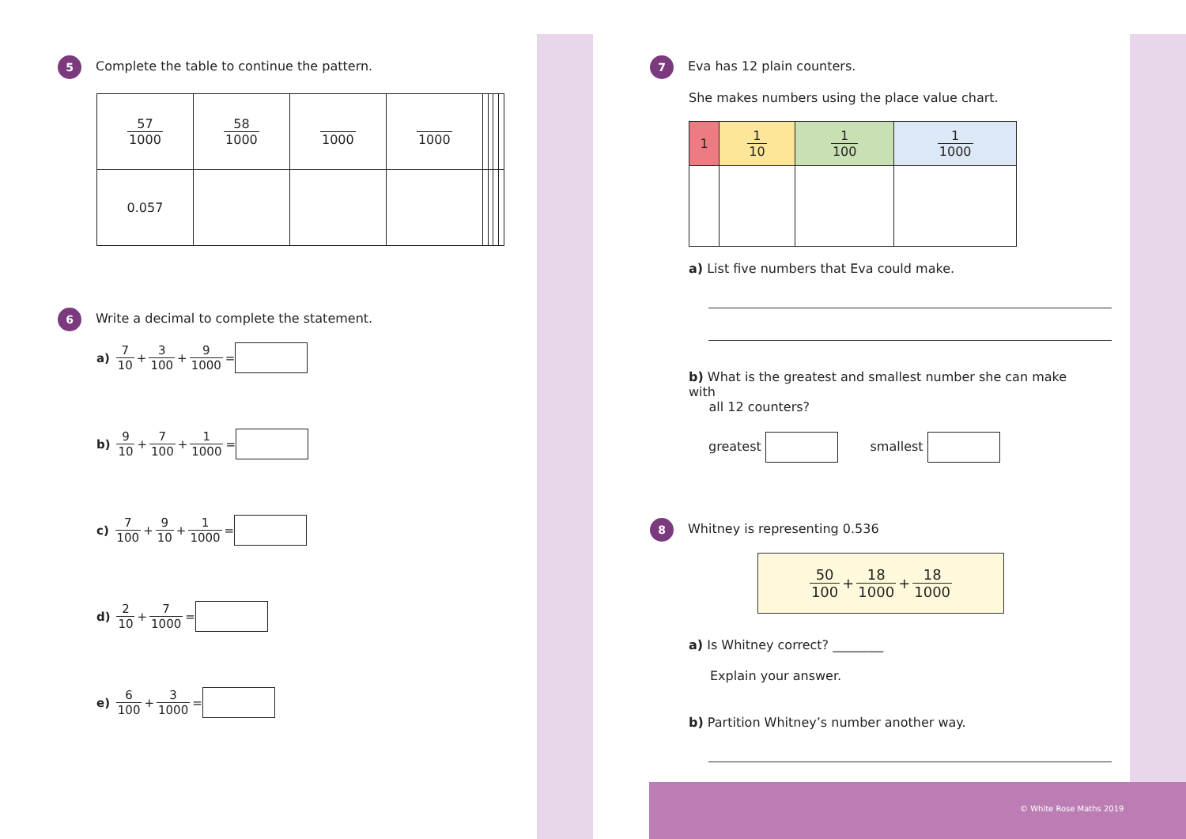5 Complete the table to continue the pattern.
| 57 1000 | 58 1000 | 1000 | 1000 | | | | |
| 0.057 | | | | | | | |
6 Write a decimal to complete the statement.
a) 7 10 + 3 100 + 9 1000 =
b) 9 10 + 7 100 + 1 1000 =
c) 7 100 + 9 10 + 1 1000 =
d) 2 10 + 7 1000 =
e) 6 100 + 3 1000 =
7 Eva has 12 plain counters.
She makes numbers using the place value chart.
| 1 | 1 10 | 1 100 | 1 1000 |
a) List five numbers that Eva could make.
b) What is the greatest and smallest number she can make with
all 12 counters?
greatest smallest
8 Whitney is representing 0.536
50 100 + 18 1000 + 18 1000
a) Is Whitney correct? ________
Explain your answer.
b) Partition Whitney’s number another way.
© White Rose Maths 2019